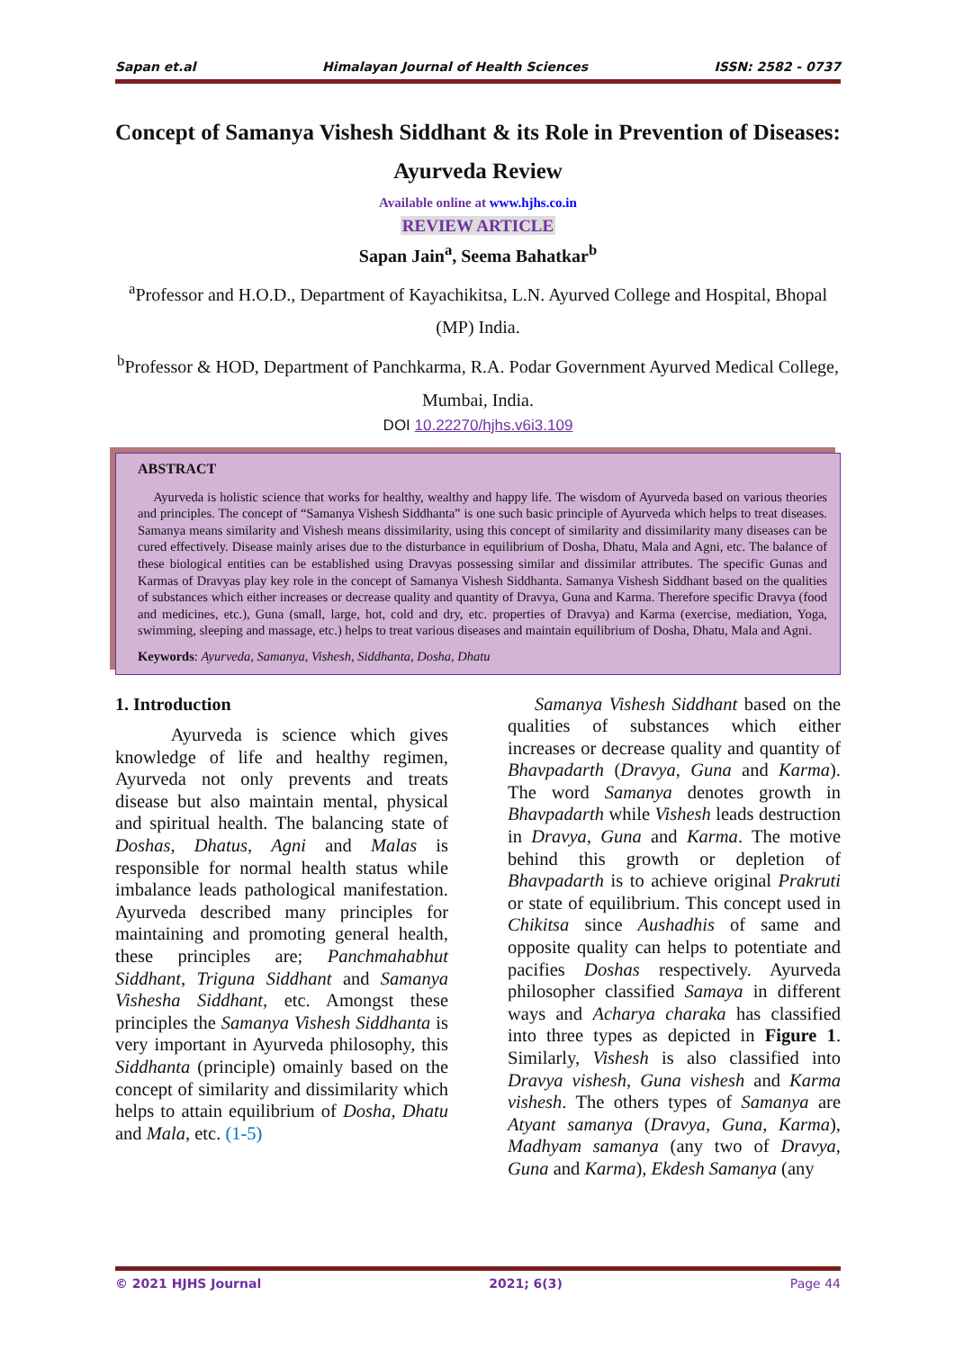Sapan et.al Himalayan Journal of Health Sciences ISSN: 2582 - 0737
Concept of Samanya Vishesh Siddhant & its Role in Prevention of Diseases: Ayurveda Review
Available online at www.hjhs.co.in
REVIEW ARTICLE
Sapan Jain<sup>a</sup>, Seema Bahatkar<sup>b</sup>
<sup>a</sup> Professor and H.O.D., Department of Kayachikitsa, L.N. Ayurved College and Hospital, Bhopal (MP) India.
<sup>b</sup> Professor & HOD, Department of Panchkarma, R.A. Podar Government Ayurved Medical College, Mumbai, India.
DOI 10.22270/hjhs.v6i3.109
ABSTRACT
Ayurveda is holistic science that works for healthy, wealthy and happy life. The wisdom of Ayurveda based on various theories and principles. The concept of “Samanya Vishesh Siddhanta” is one such basic principle of Ayurveda which helps to treat diseases. Samanya means similarity and Vishesh means dissimilarity, using this concept of similarity and dissimilarity many diseases can be cured effectively. Disease mainly arises due to the disturbance in equilibrium of Dosha, Dhatu, Mala and Agni, etc. The balance of these biological entities can be established using Dravyas possessing similar and dissimilar attributes. The specific Gunas and Karmas of Dravyas play key role in the concept of Samanya Vishesh Siddhanta. Samanya Vishesh Siddhant based on the qualities of substances which either increases or decrease quality and quantity of Dravya, Guna and Karma. Therefore specific Dravya (food and medicines, etc.), Guna (small, large, hot, cold and dry, etc. properties of Dravya) and Karma (exercise, mediation, Yoga, swimming, sleeping and massage, etc.) helps to treat various diseases and maintain equilibrium of Dosha, Dhatu, Mala and Agni.
Keywords: Ayurveda, Samanya, Vishesh, Siddhanta, Dosha, Dhatu
1. Introduction
Ayurveda is science which gives knowledge of life and healthy regimen, Ayurveda not only prevents and treats disease but also maintain mental, physical and spiritual health. The balancing state of Doshas, Dhatus, Agni and Malas is responsible for normal health status while imbalance leads pathological manifestation. Ayurveda described many principles for maintaining and promoting general health, these principles are; Panchmahabhut Siddhant, Triguna Siddhant and Samanya Vishesha Siddhant, etc. Amongst these principles the Samanya Vishesh Siddhanta is very important in Ayurveda philosophy, this Siddhanta (principle) omainly based on the concept of similarity and dissimilarity which helps to attain equilibrium of Dosha, Dhatu and Mala, etc. (1-5)
Samanya Vishesh Siddhant based on the qualities of substances which either increases or decrease quality and quantity of Bhavpadarth (Dravya, Guna and Karma). The word Samanya denotes growth in Bhavpadarth while Vishesh leads destruction in Dravya, Guna and Karma. The motive behind this growth or depletion of Bhavpadarth is to achieve original Prakruti or state of equilibrium. This concept used in Chikitsa since Aushadhis of same and opposite quality can helps to potentiate and pacifies Doshas respectively. Ayurveda philosopher classified Samaya in different ways and Acharya charaka has classified into three types as depicted in Figure 1. Similarly, Vishesh is also classified into Dravya vishesh, Guna vishesh and Karma vishesh. The others types of Samanya are Atyant samanya (Dravya, Guna, Karma), Madhyam samanya (any two of Dravya, Guna and Karma), Ekdesh Samanya (any
© 2021 HJHS Journal 2021; 6(3) Page 44